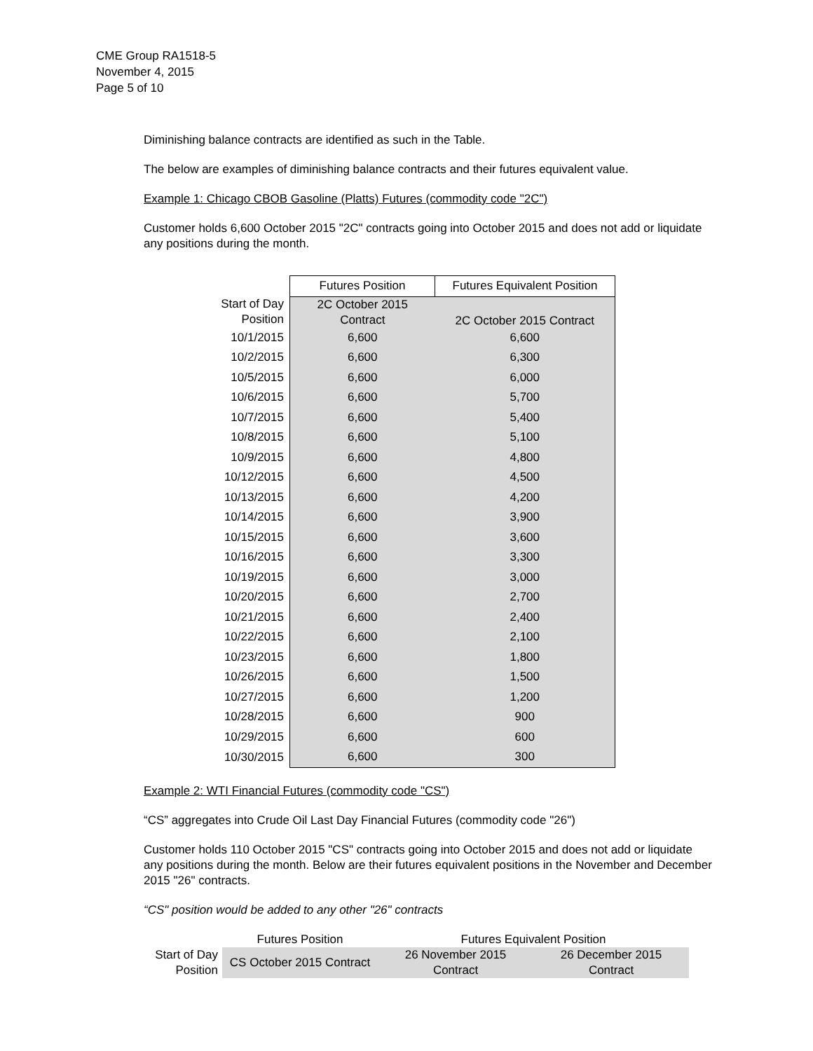CME Group RA1518-5
November 4, 2015
Page 5 of 10
Diminishing balance contracts are identified as such in the Table.
The below are examples of diminishing balance contracts and their futures equivalent value.
Example 1: Chicago CBOB Gasoline (Platts) Futures (commodity code "2C")
Customer holds 6,600 October 2015 "2C" contracts going into October 2015 and does not add or liquidate any positions during the month.
| | Futures Position | Futures Equivalent Position |
| --- | --- | --- |
| Start of Day Position | 2C October 2015 Contract | 2C October 2015 Contract |
| 10/1/2015 | 6,600 | 6,600 |
| 10/2/2015 | 6,600 | 6,300 |
| 10/5/2015 | 6,600 | 6,000 |
| 10/6/2015 | 6,600 | 5,700 |
| 10/7/2015 | 6,600 | 5,400 |
| 10/8/2015 | 6,600 | 5,100 |
| 10/9/2015 | 6,600 | 4,800 |
| 10/12/2015 | 6,600 | 4,500 |
| 10/13/2015 | 6,600 | 4,200 |
| 10/14/2015 | 6,600 | 3,900 |
| 10/15/2015 | 6,600 | 3,600 |
| 10/16/2015 | 6,600 | 3,300 |
| 10/19/2015 | 6,600 | 3,000 |
| 10/20/2015 | 6,600 | 2,700 |
| 10/21/2015 | 6,600 | 2,400 |
| 10/22/2015 | 6,600 | 2,100 |
| 10/23/2015 | 6,600 | 1,800 |
| 10/26/2015 | 6,600 | 1,500 |
| 10/27/2015 | 6,600 | 1,200 |
| 10/28/2015 | 6,600 | 900 |
| 10/29/2015 | 6,600 | 600 |
| 10/30/2015 | 6,600 | 300 |
Example 2: WTI Financial Futures (commodity code "CS")
“CS” aggregates into Crude Oil Last Day Financial Futures (commodity code "26")
Customer holds 110 October 2015 "CS" contracts going into October 2015 and does not add or liquidate any positions during the month. Below are their futures equivalent positions in the November and December 2015 "26" contracts.
“CS" position would be added to any other "26" contracts
| | Futures Position | Futures Equivalent Position | |
| --- | --- | --- | --- |
| Start of Day Position | CS October 2015 Contract | 26 November 2015 Contract | 26 December 2015 Contract |